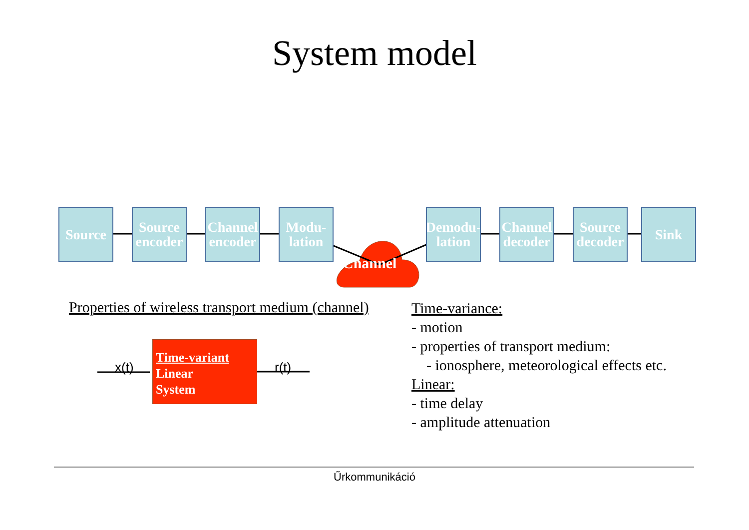System model
Source
Source encoder
Channel encoder
Modu-lation
Demodu-lation
Channel decoder
Source decoder
Sink
Channel
Properties of wireless transport medium (channel)
x(t)
Time-variant
Linear
System
r(t)
Time-variance:
- motion
- properties of transport medium:
- ionosphere, meteorological effects etc.
Linear:
- time delay
- amplitude attenuation
Űrkommunikáció